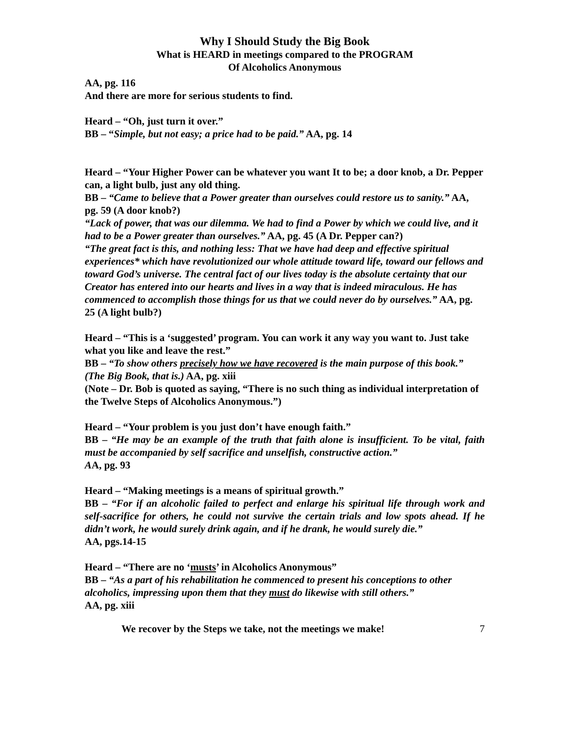Why I Should Study the Big Book
What is HEARD in meetings compared to the PROGRAM
Of Alcoholics Anonymous
AA, pg. 116
And there are more for serious students to find.
Heard – “Oh, just turn it over.”
BB – “Simple, but not easy; a price had to be paid.” AA, pg. 14
Heard – “Your Higher Power can be whatever you want It to be; a door knob, a Dr. Pepper can, a light bulb, just any old thing.
BB – “Came to believe that a Power greater than ourselves could restore us to sanity.” AA, pg. 59 (A door knob?)
“Lack of power, that was our dilemma. We had to find a Power by which we could live, and it had to be a Power greater than ourselves.” AA, pg. 45 (A Dr. Pepper can?)
“The great fact is this, and nothing less: That we have had deep and effective spiritual experiences* which have revolutionized our whole attitude toward life, toward our fellows and toward God’s universe. The central fact of our lives today is the absolute certainty that our Creator has entered into our hearts and lives in a way that is indeed miraculous. He has commenced to accomplish those things for us that we could never do by ourselves.” AA, pg. 25 (A light bulb?)
Heard – “This is a ‘suggested’ program. You can work it any way you want to. Just take what you like and leave the rest.”
BB – “To show others precisely how we have recovered is the main purpose of this book.” (The Big Book, that is.) AA, pg. xiii
(Note – Dr. Bob is quoted as saying, “There is no such thing as individual interpretation of the Twelve Steps of Alcoholics Anonymous.”)
Heard – “Your problem is you just don’t have enough faith.”
BB – “He may be an example of the truth that faith alone is insufficient. To be vital, faith must be accompanied by self sacrifice and unselfish, constructive action.”
AA, pg. 93
Heard – “Making meetings is a means of spiritual growth.”
BB – “For if an alcoholic failed to perfect and enlarge his spiritual life through work and self-sacrifice for others, he could not survive the certain trials and low spots ahead. If he didn’t work, he would surely drink again, and if he drank, he would surely die.”
AA, pgs.14-15
Heard – “There are no ‘musts’ in Alcoholics Anonymous”
BB – “As a part of his rehabilitation he commenced to present his conceptions to other alcoholics, impressing upon them that they must do likewise with still others.”
AA, pg. xiii
We recover by the Steps we take, not the meetings we make! 7